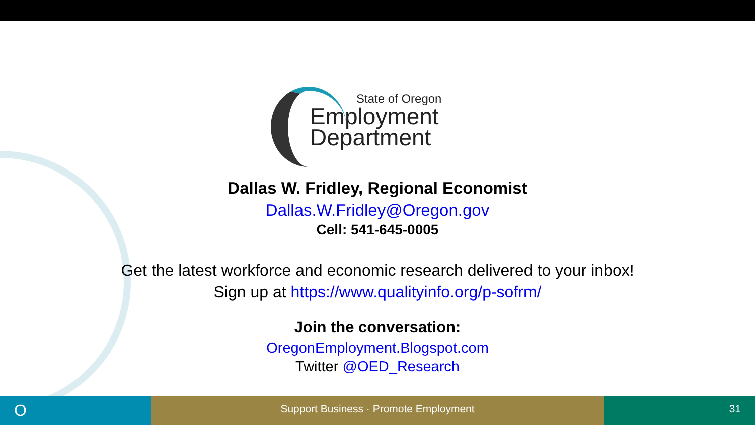State of Oregon
Employment
Department
Dallas W. Fridley, Regional Economist
Dallas.W.Fridley@Oregon.gov
Cell: 541-645-0005
Get the latest workforce and economic research delivered to your inbox!
Sign up at https://www.qualityinfo.org/p-sofrm/
Join the conversation:
OregonEmployment.Blogspot.com
Twitter @OED_Research
O
Support Business · Promote Employment 31